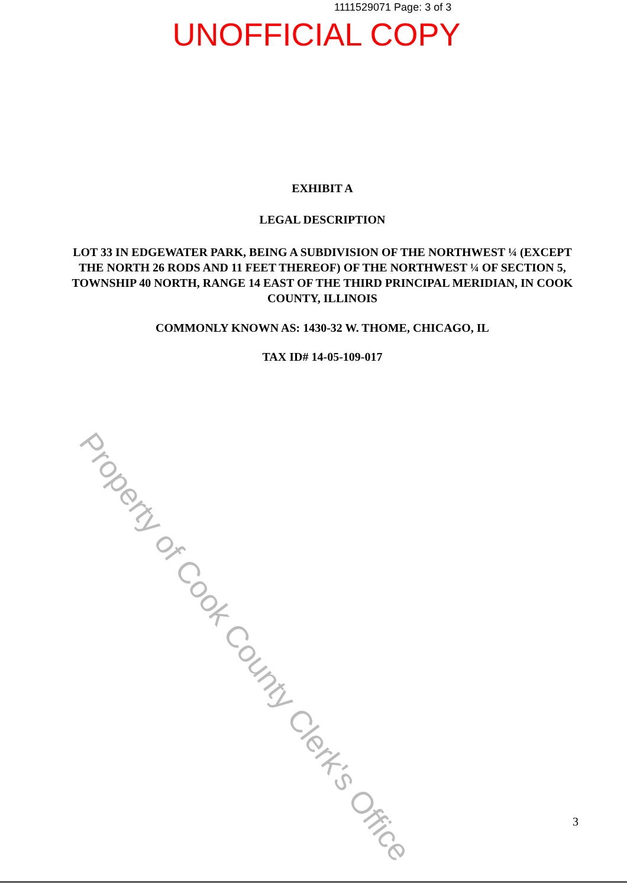1111529071 Page: 3 of 3
UNOFFICIAL COPY
EXHIBIT A
LEGAL DESCRIPTION
LOT 33 IN EDGEWATER PARK, BEING A SUBDIVISION OF THE NORTHWEST ¼ (EXCEPT THE NORTH 26 RODS AND 11 FEET THEREOF) OF THE NORTHWEST ¼ OF SECTION 5, TOWNSHIP 40 NORTH, RANGE 14 EAST OF THE THIRD PRINCIPAL MERIDIAN, IN COOK COUNTY, ILLINOIS
COMMONLY KNOWN AS: 1430-32 W. THOME, CHICAGO, IL
TAX ID# 14-05-109-017
Property of Cook County Clerk's Office
3